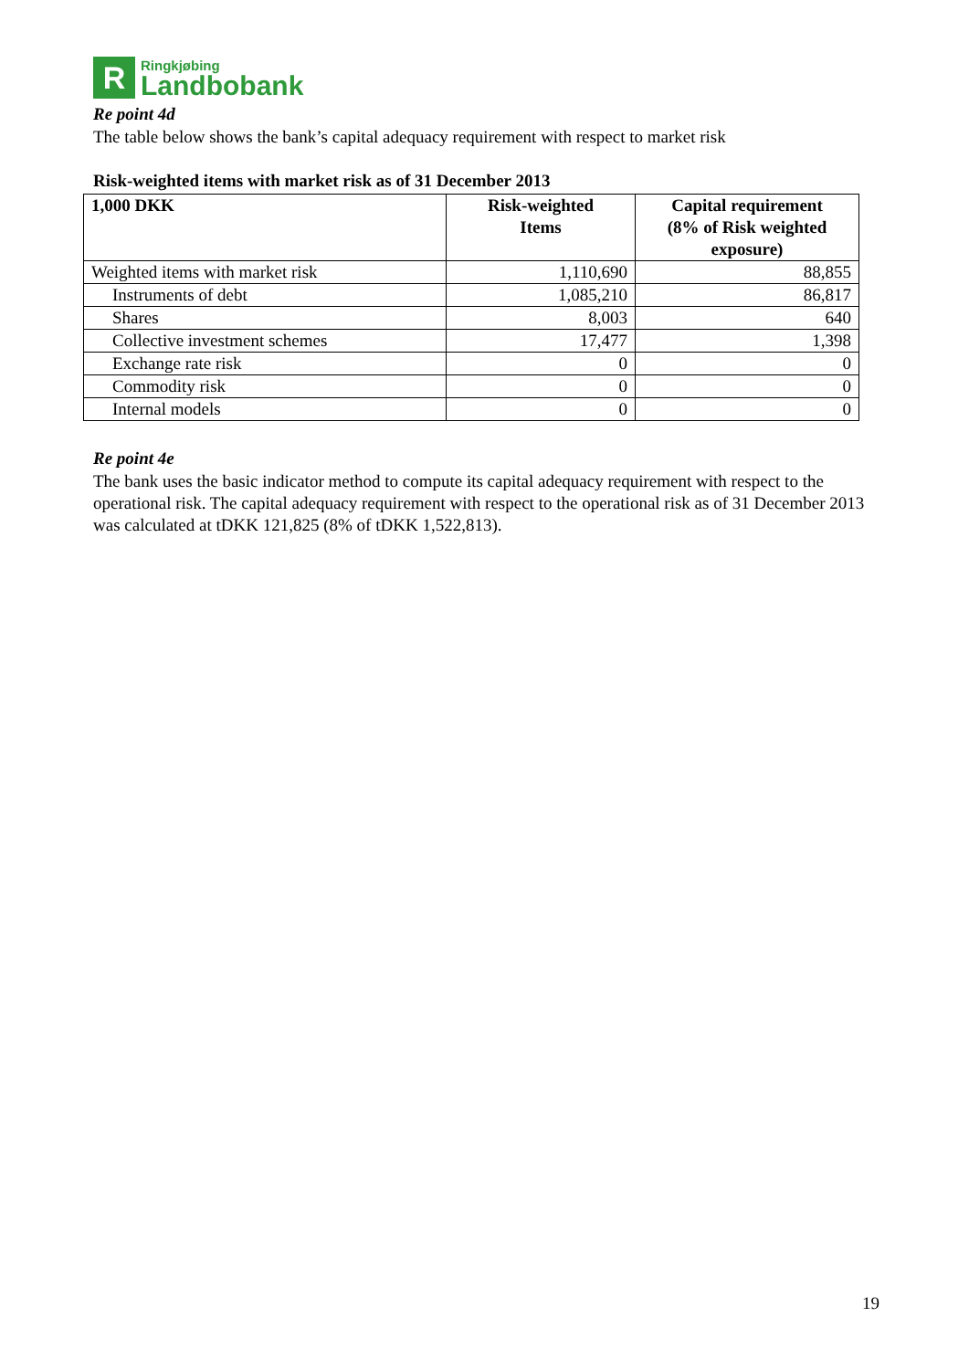R
Ringkjøbing
Landbobank
Re point 4d
The table below shows the bank’s capital adequacy requirement with respect to market risk
Risk-weighted items with market risk as of 31 December 2013
| 1,000 DKK | Risk-weighted Items | Capital requirement (8% of Risk weighted exposure) |
| --- | --- | --- |
| Weighted items with market risk | 1,110,690 | 88,855 |
| Instruments of debt | 1,085,210 | 86,817 |
| Shares | 8,003 | 640 |
| Collective investment schemes | 17,477 | 1,398 |
| Exchange rate risk | 0 | 0 |
| Commodity risk | 0 | 0 |
| Internal models | 0 | 0 |
Re point 4e
The bank uses the basic indicator method to compute its capital adequacy requirement with respect to the operational risk. The capital adequacy requirement with respect to the operational risk as of 31 December 2013 was calculated at tDKK 121,825 (8% of tDKK 1,522,813).
19